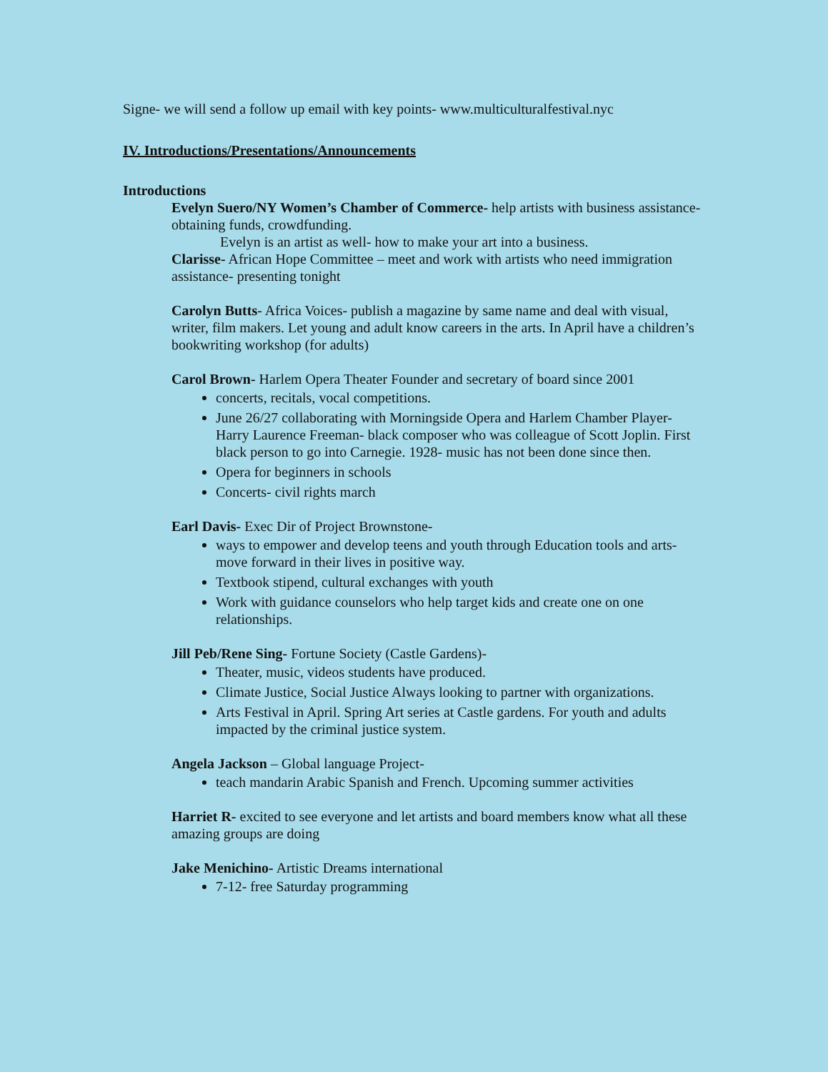Signe- we will send a follow up email with key points- www.multiculturalfestival.nyc
IV. Introductions/Presentations/Announcements
Introductions
Evelyn Suero/NY Women’s Chamber of Commerce- help artists with business assistance- obtaining funds, crowdfunding.
Evelyn is an artist as well- how to make your art into a business.
Clarisse- African Hope Committee – meet and work with artists who need immigration assistance- presenting tonight
Carolyn Butts- Africa Voices- publish a magazine by same name and deal with visual, writer, film makers. Let young and adult know careers in the arts. In April have a children’s bookwriting workshop (for adults)
Carol Brown- Harlem Opera Theater Founder and secretary of board since 2001
concerts, recitals, vocal competitions.
June 26/27 collaborating with Morningside Opera and Harlem Chamber Player- Harry Laurence Freeman- black composer who was colleague of Scott Joplin. First black person to go into Carnegie. 1928- music has not been done since then.
Opera for beginners in schools
Concerts- civil rights march
Earl Davis- Exec Dir of Project Brownstone-
ways to empower and develop teens and youth through Education tools and arts- move forward in their lives in positive way.
Textbook stipend, cultural exchanges with youth
Work with guidance counselors who help target kids and create one on one relationships.
Jill Peb/Rene Sing- Fortune Society (Castle Gardens)-
Theater, music, videos students have produced.
Climate Justice, Social Justice Always looking to partner with organizations.
Arts Festival in April. Spring Art series at Castle gardens. For youth and adults impacted by the criminal justice system.
Angela Jackson – Global language Project-
teach mandarin Arabic Spanish and French. Upcoming summer activities
Harriet R- excited to see everyone and let artists and board members know what all these amazing groups are doing
Jake Menichino- Artistic Dreams international
7-12- free Saturday programming